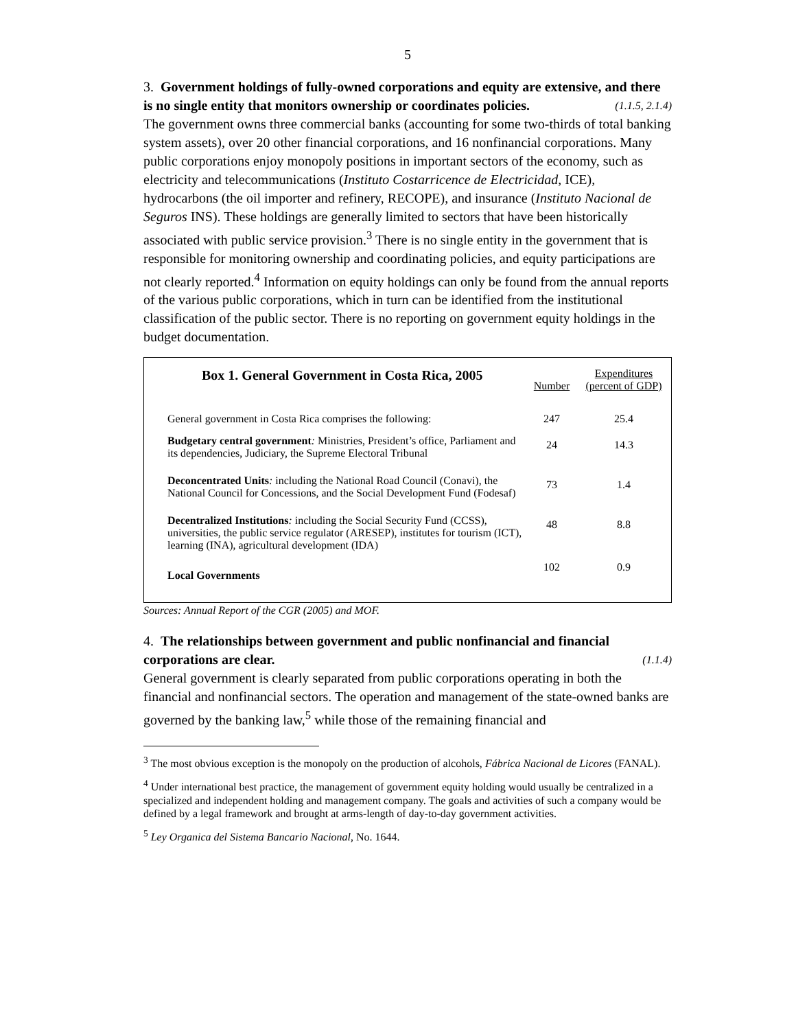5
3. Government holdings of fully-owned corporations and equity are extensive, and there is no single entity that monitors ownership or coordinates policies. (1.1.5, 2.1.4)
The government owns three commercial banks (accounting for some two-thirds of total banking system assets), over 20 other financial corporations, and 16 nonfinancial corporations. Many public corporations enjoy monopoly positions in important sectors of the economy, such as electricity and telecommunications (Instituto Costarricence de Electricidad, ICE), hydrocarbons (the oil importer and refinery, RECOPE), and insurance (Instituto Nacional de Seguros INS). These holdings are generally limited to sectors that have been historically associated with public service provision.<sup>3</sup> There is no single entity in the government that is responsible for monitoring ownership and coordinating policies, and equity participations are not clearly reported.<sup>4</sup> Information on equity holdings can only be found from the annual reports of the various public corporations, which in turn can be identified from the institutional classification of the public sector. There is no reporting on government equity holdings in the budget documentation.
| Box 1. General Government in Costa Rica, 2005 | Number | Expenditures (percent of GDP) |
| --- | --- | --- |
| General government in Costa Rica comprises the following: | 247 | 25.4 |
| Budgetary central government : Ministries, President’s office, Parliament and its dependencies, Judiciary, the Supreme Electoral Tribunal | 24 | 14.3 |
| Deconcentrated Units : including the National Road Council (Conavi), the National Council for Concessions, and the Social Development Fund (Fodesaf) | 73 | 1.4 |
| Decentralized Institutions : including the Social Security Fund (CCSS), universities, the public service regulator (ARESEP), institutes for tourism (ICT), learning (INA), agricultural development (IDA) | 48 | 8.8 |
| Local Governments | 102 | 0.9 |
Sources: Annual Report of the CGR (2005) and MOF.
4. The relationships between government and public nonfinancial and financial corporations are clear. (1.1.4)
General government is clearly separated from public corporations operating in both the financial and nonfinancial sectors. The operation and management of the state-owned banks are governed by the banking law,<sup>5</sup> while those of the remaining financial and
<sup>3</sup> The most obvious exception is the monopoly on the production of alcohols, Fábrica Nacional de Licores (FANAL).
<sup>4</sup> Under international best practice, the management of government equity holding would usually be centralized in a specialized and independent holding and management company. The goals and activities of such a company would be defined by a legal framework and brought at arms-length of day-to-day government activities.
<sup>5</sup> Ley Organica del Sistema Bancario Nacional, No. 1644.